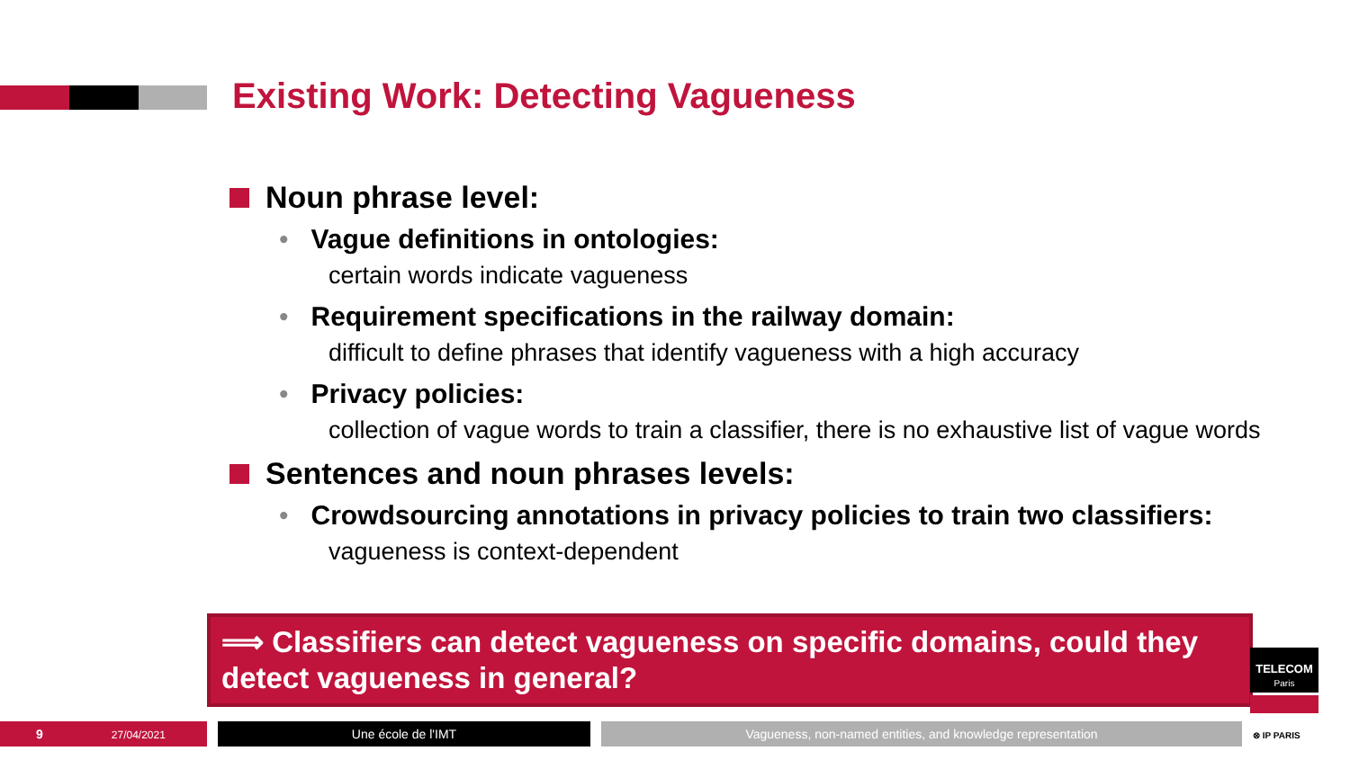Existing Work: Detecting Vagueness
Noun phrase level:
• Vague definitions in ontologies:
certain words indicate vagueness
• Requirement specifications in the railway domain:
difficult to define phrases that identify vagueness with a high accuracy
• Privacy policies:
collection of vague words to train a classifier, there is no exhaustive list of vague words
Sentences and noun phrases levels:
• Crowdsourcing annotations in privacy policies to train two classifiers:
vagueness is context-dependent
⟹ Classifiers can detect vagueness on specific domains, could they detect vagueness in general?
TELECOM
Paris
⊗ IP PARIS
9 27/04/2021 Une école de l'IMT Vagueness, non-named entities, and knowledge representation